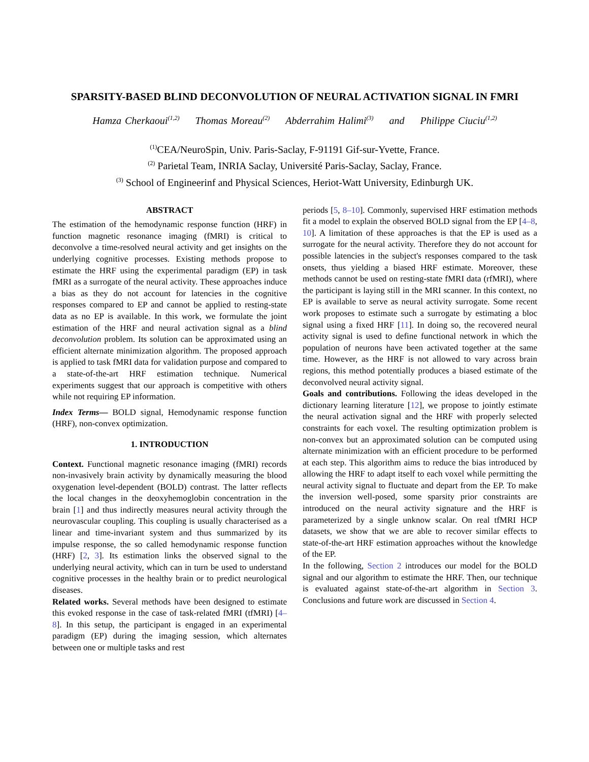SPARSITY-BASED BLIND DECONVOLUTION OF NEURAL ACTIVATION SIGNAL IN FMRI
Hamza Cherkaoui<sup>(1,2)</sup> Thomas Moreau<sup>(2)</sup> Abderrahim Halimi<sup>(3)</sup> and Philippe Ciuciu<sup>(1,2)</sup>
<sup>(1)</sup> CEA/NeuroSpin, Univ. Paris-Saclay, F-91191 Gif-sur-Yvette, France.
<sup>(2)</sup> Parietal Team, INRIA Saclay, Université Paris-Saclay, Saclay, France.
<sup>(3)</sup> School of Engineerinf and Physical Sciences, Heriot-Watt University, Edinburgh UK.
ABSTRACT
The estimation of the hemodynamic response function (HRF) in function magnetic resonance imaging (fMRI) is critical to deconvolve a time-resolved neural activity and get insights on the underlying cognitive processes. Existing methods propose to estimate the HRF using the experimental paradigm (EP) in task fMRI as a surrogate of the neural activity. These approaches induce a bias as they do not account for latencies in the cognitive responses compared to EP and cannot be applied to resting-state data as no EP is available. In this work, we formulate the joint estimation of the HRF and neural activation signal as a blind deconvolution problem. Its solution can be approximated using an efficient alternate minimization algorithm. The proposed approach is applied to task fMRI data for validation purpose and compared to a state-of-the-art HRF estimation technique. Numerical experiments suggest that our approach is competitive with others while not requiring EP information.
Index Terms— BOLD signal, Hemodynamic response function (HRF), non-convex optimization.
1. INTRODUCTION
Context. Functional magnetic resonance imaging (fMRI) records non-invasively brain activity by dynamically measuring the blood oxygenation level-dependent (BOLD) contrast. The latter reflects the local changes in the deoxyhemoglobin concentration in the brain [1] and thus indirectly measures neural activity through the neurovascular coupling. This coupling is usually characterised as a linear and time-invariant system and thus summarized by its impulse response, the so called hemodynamic response function (HRF) [2, 3]. Its estimation links the observed signal to the underlying neural activity, which can in turn be used to understand cognitive processes in the healthy brain or to predict neurological diseases.
Related works. Several methods have been designed to estimate this evoked response in the case of task-related fMRI (tfMRI) [4–8]. In this setup, the participant is engaged in an experimental paradigm (EP) during the imaging session, which alternates between one or multiple tasks and rest
periods [5, 8–10]. Commonly, supervised HRF estimation methods fit a model to explain the observed BOLD signal from the EP [4–8, 10]. A limitation of these approaches is that the EP is used as a surrogate for the neural activity. Therefore they do not account for possible latencies in the subject's responses compared to the task onsets, thus yielding a biased HRF estimate. Moreover, these methods cannot be used on resting-state fMRI data (rfMRI), where the participant is laying still in the MRI scanner. In this context, no EP is available to serve as neural activity surrogate. Some recent work proposes to estimate such a surrogate by estimating a bloc signal using a fixed HRF [11]. In doing so, the recovered neural activity signal is used to define functional network in which the population of neurons have been activated together at the same time. However, as the HRF is not allowed to vary across brain regions, this method potentially produces a biased estimate of the deconvolved neural activity signal.
Goals and contributions. Following the ideas developed in the dictionary learning literature [12], we propose to jointly estimate the neural activation signal and the HRF with properly selected constraints for each voxel. The resulting optimization problem is non-convex but an approximated solution can be computed using alternate minimization with an efficient procedure to be performed at each step. This algorithm aims to reduce the bias introduced by allowing the HRF to adapt itself to each voxel while permitting the neural activity signal to fluctuate and depart from the EP. To make the inversion well-posed, some sparsity prior constraints are introduced on the neural activity signature and the HRF is parameterized by a single unknow scalar. On real tfMRI HCP datasets, we show that we are able to recover similar effects to state-of-the-art HRF estimation approaches without the knowledge of the EP.
In the following, Section 2 introduces our model for the BOLD signal and our algorithm to estimate the HRF. Then, our technique is evaluated against state-of-the-art algorithm in Section 3. Conclusions and future work are discussed in Section 4.